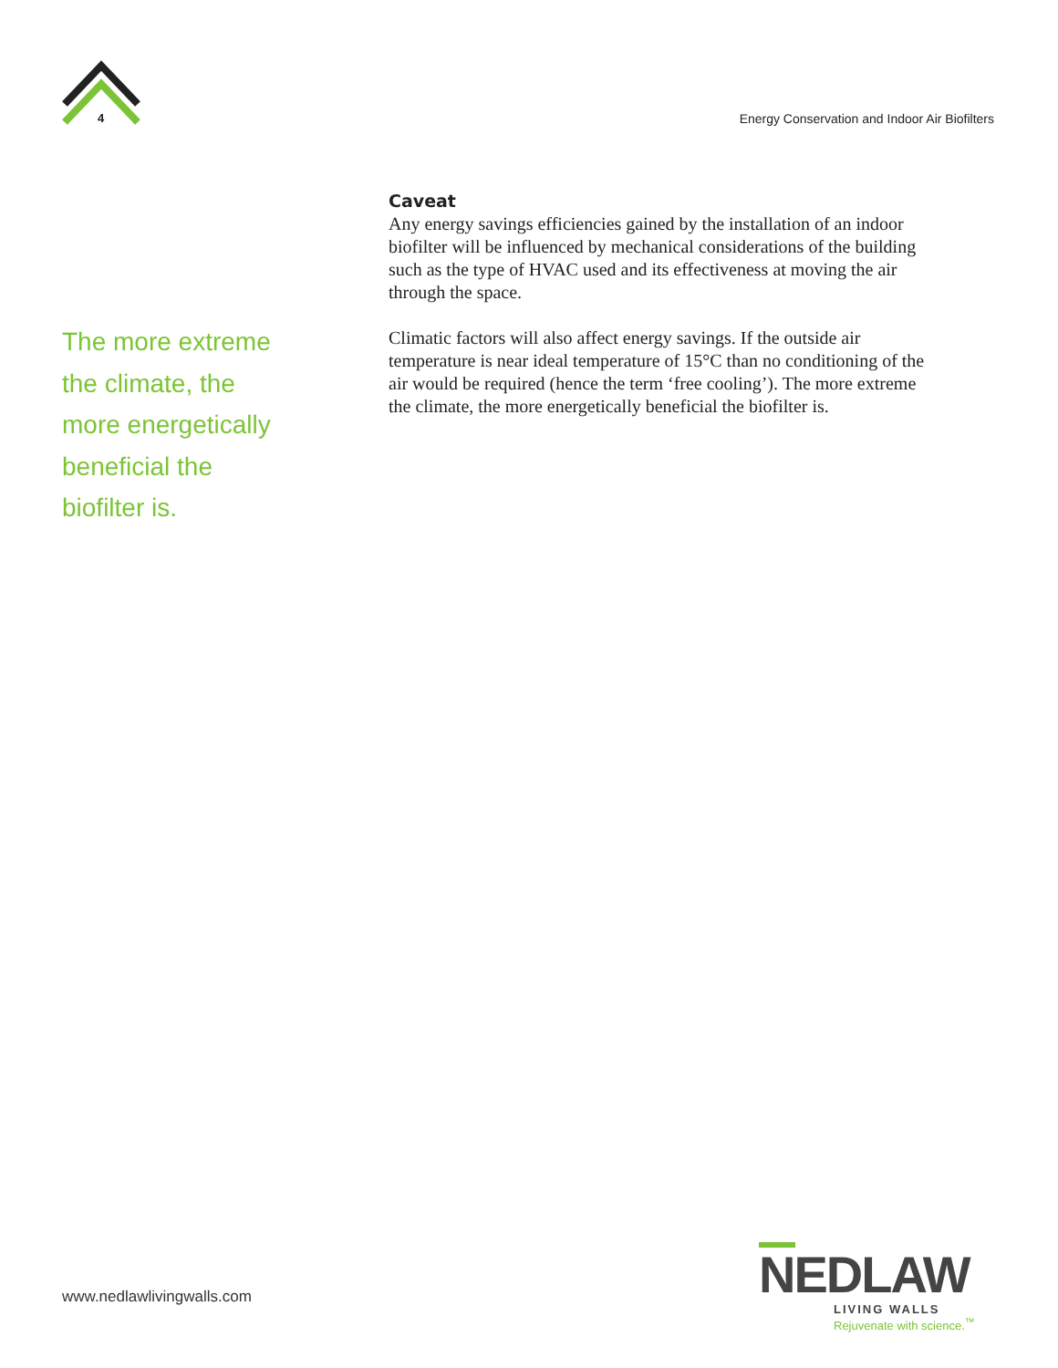4
Energy Conservation and Indoor Air Biofilters
Caveat
Any energy savings efficiencies gained by the installation of an indoor biofilter will be influenced by mechanical considerations of the building such as the type of HVAC used and its effectiveness at moving the air through the space.
Climatic factors will also affect energy savings. If the outside air temperature is near ideal temperature of 15°C than no conditioning of the air would be required (hence the term ‘free cooling’). The more extreme the climate, the more energetically beneficial the biofilter is.
The more extreme the climate, the more energetically beneficial the biofilter is.
www.nedlawlivingwalls.com
NEDLAW
LIVING WALLS
Rejuvenate with science.<sup>™</sup>